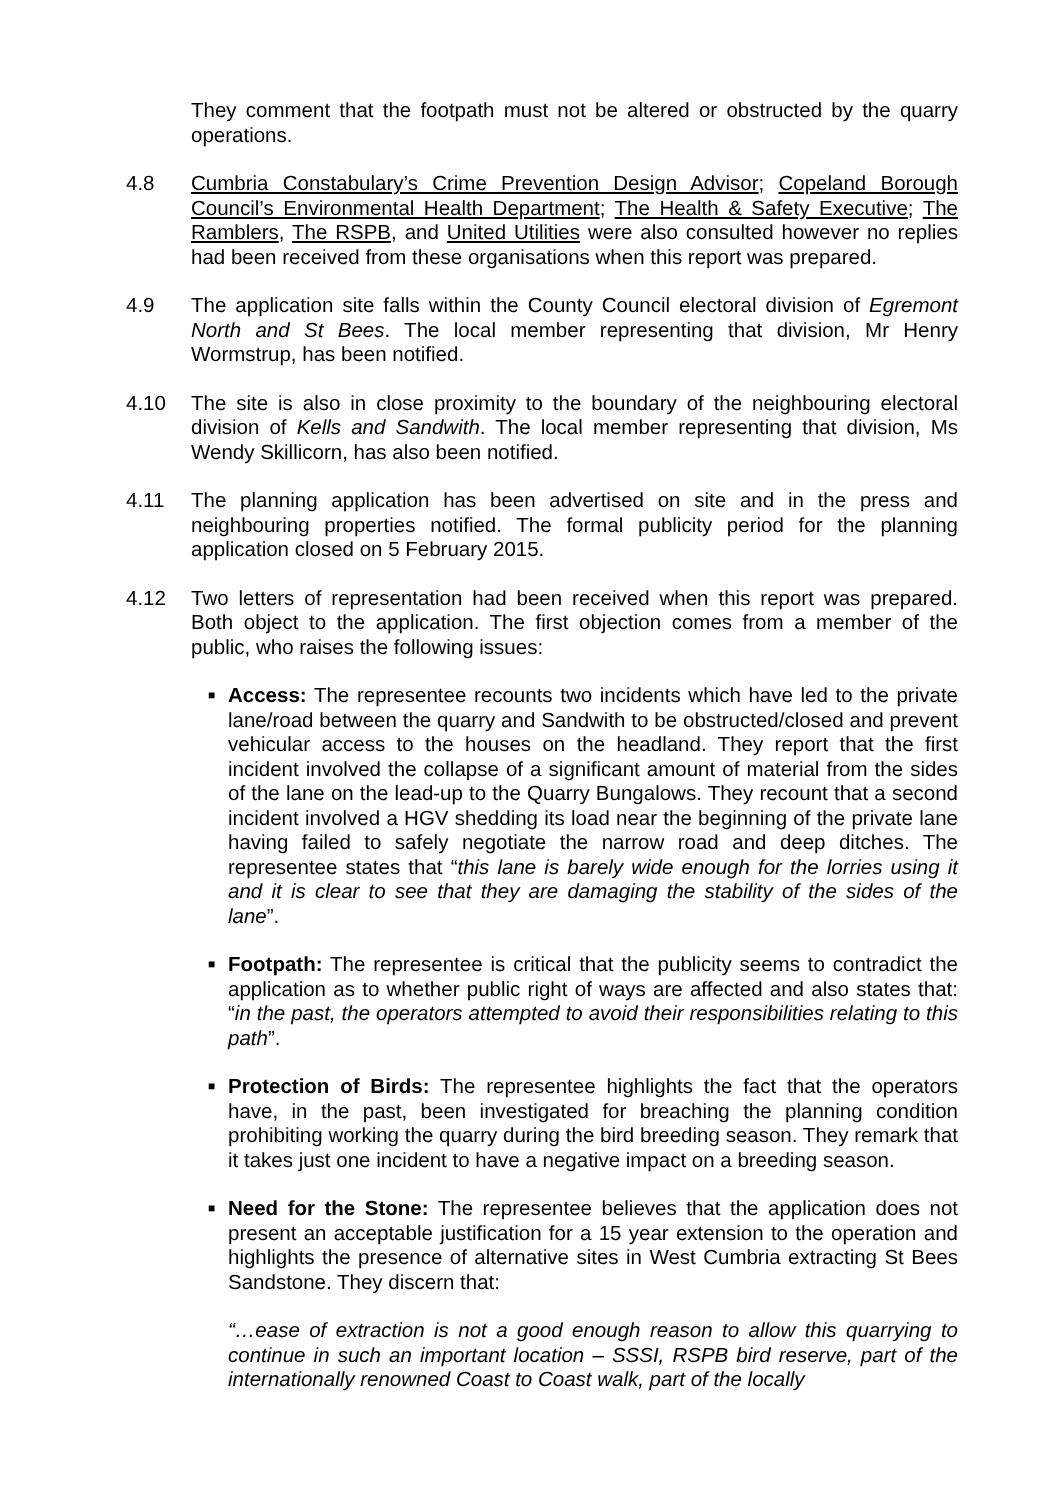They comment that the footpath must not be altered or obstructed by the quarry operations.
4.8 Cumbria Constabulary’s Crime Prevention Design Advisor; Copeland Borough Council’s Environmental Health Department; The Health & Safety Executive; The Ramblers, The RSPB, and United Utilities were also consulted however no replies had been received from these organisations when this report was prepared.
4.9 The application site falls within the County Council electoral division of Egremont North and St Bees. The local member representing that division, Mr Henry Wormstrup, has been notified.
4.10 The site is also in close proximity to the boundary of the neighbouring electoral division of Kells and Sandwith. The local member representing that division, Ms Wendy Skillicorn, has also been notified.
4.11 The planning application has been advertised on site and in the press and neighbouring properties notified. The formal publicity period for the planning application closed on 5 February 2015.
4.12 Two letters of representation had been received when this report was prepared. Both object to the application. The first objection comes from a member of the public, who raises the following issues:
■
Access: The representee recounts two incidents which have led to the private lane/road between the quarry and Sandwith to be obstructed/closed and prevent vehicular access to the houses on the headland. They report that the first incident involved the collapse of a significant amount of material from the sides of the lane on the lead-up to the Quarry Bungalows. They recount that a second incident involved a HGV shedding its load near the beginning of the private lane having failed to safely negotiate the narrow road and deep ditches. The representee states that “this lane is barely wide enough for the lorries using it and it is clear to see that they are damaging the stability of the sides of the lane”.
■
Footpath: The representee is critical that the publicity seems to contradict the application as to whether public right of ways are affected and also states that: “in the past, the operators attempted to avoid their responsibilities relating to this path”.
■
Protection of Birds: The representee highlights the fact that the operators have, in the past, been investigated for breaching the planning condition prohibiting working the quarry during the bird breeding season. They remark that it takes just one incident to have a negative impact on a breeding season.
■
Need for the Stone: The representee believes that the application does not present an acceptable justification for a 15 year extension to the operation and highlights the presence of alternative sites in West Cumbria extracting St Bees Sandstone. They discern that:
“…ease of extraction is not a good enough reason to allow this quarrying to continue in such an important location – SSSI, RSPB bird reserve, part of the internationally renowned Coast to Coast walk, part of the locally